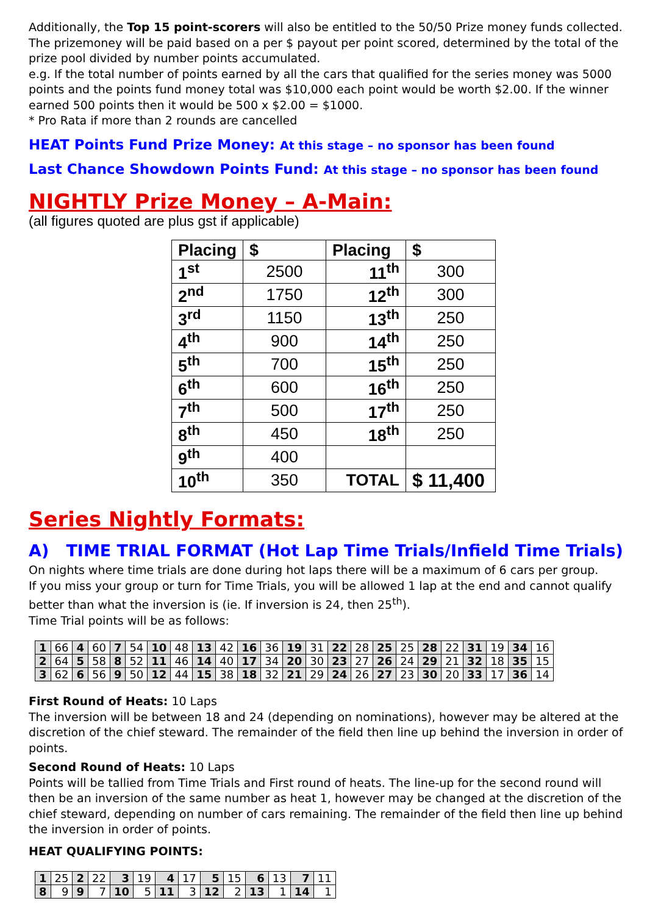Additionally, the Top 15 point-scorers will also be entitled to the 50/50 Prize money funds collected. The prizemoney will be paid based on a per $ payout per point scored, determined by the total of the prize pool divided by number points accumulated.
e.g. If the total number of points earned by all the cars that qualified for the series money was 5000 points and the points fund money total was $10,000 each point would be worth $2.00. If the winner earned 500 points then it would be 500 x $2.00 = $1000.
* Pro Rata if more than 2 rounds are cancelled
HEAT Points Fund Prize Money: At this stage – no sponsor has been found
Last Chance Showdown Points Fund: At this stage – no sponsor has been found
NIGHTLY Prize Money – A-Main:
(all figures quoted are plus gst if applicable)
| Placing | $ | Placing | $ |
| --- | --- | --- | --- |
| 1<sup>st</sup> | 2500 | 11<sup>th</sup> | 300 |
| 2<sup>nd</sup> | 1750 | 12<sup>th</sup> | 300 |
| 3<sup>rd</sup> | 1150 | 13<sup>th</sup> | 250 |
| 4<sup>th</sup> | 900 | 14<sup>th</sup> | 250 |
| 5<sup>th</sup> | 700 | 15<sup>th</sup> | 250 |
| 6<sup>th</sup> | 600 | 16<sup>th</sup> | 250 |
| 7<sup>th</sup> | 500 | 17<sup>th</sup> | 250 |
| 8<sup>th</sup> | 450 | 18<sup>th</sup> | 250 |
| 9<sup>th</sup> | 400 | | |
| 10<sup>th</sup> | 350 | TOTAL | $ 11,400 |
Series Nightly Formats:
A) TIME TRIAL FORMAT (Hot Lap Time Trials/Infield Time Trials)
On nights where time trials are done during hot laps there will be a maximum of 6 cars per group.
If you miss your group or turn for Time Trials, you will be allowed 1 lap at the end and cannot qualify better than what the inversion is (ie. If inversion is 24, then 25<sup>th</sup>).
Time Trial points will be as follows:
| 1 | 66 | 4 | 60 | 7 | 54 | 10 | 48 | 13 | 42 | 16 | 36 | 19 | 31 | 22 | 28 | 25 | 25 | 28 | 22 | 31 | 19 | 34 | 16 |
| 2 | 64 | 5 | 58 | 8 | 52 | 11 | 46 | 14 | 40 | 17 | 34 | 20 | 30 | 23 | 27 | 26 | 24 | 29 | 21 | 32 | 18 | 35 | 15 |
| 3 | 62 | 6 | 56 | 9 | 50 | 12 | 44 | 15 | 38 | 18 | 32 | 21 | 29 | 24 | 26 | 27 | 23 | 30 | 20 | 33 | 17 | 36 | 14 |
First Round of Heats: 10 Laps
The inversion will be between 18 and 24 (depending on nominations), however may be altered at the discretion of the chief steward. The remainder of the field then line up behind the inversion in order of points.
Second Round of Heats: 10 Laps
Points will be tallied from Time Trials and First round of heats. The line-up for the second round will then be an inversion of the same number as heat 1, however may be changed at the discretion of the chief steward, depending on number of cars remaining. The remainder of the field then line up behind the inversion in order of points.
HEAT QUALIFYING POINTS:
| 1 | 25 | 2 | 22 | 3 | 19 | 4 | 17 | 5 | 15 | 6 | 13 | 7 | 11 |
| 8 | 9 | 9 | 7 | 10 | 5 | 11 | 3 | 12 | 2 | 13 | 1 | 14 | 1 |